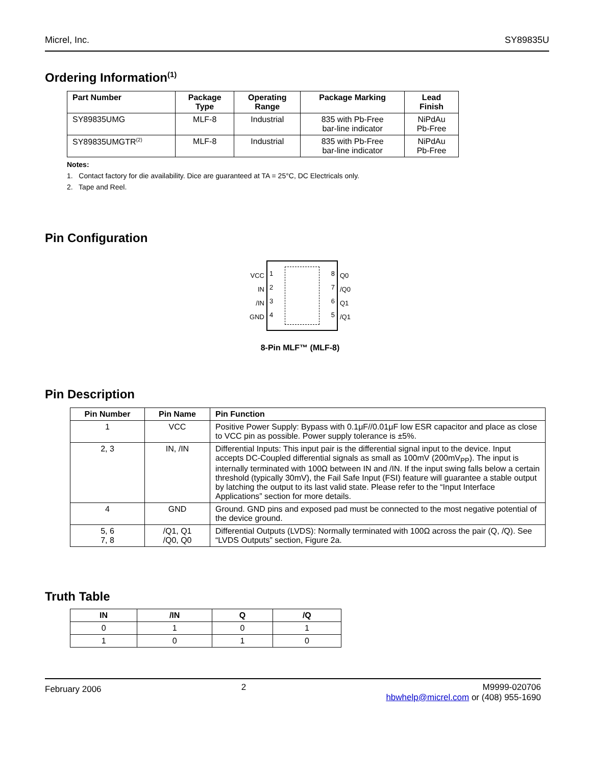Micrel, Inc. SY89835U
Ordering Information<sup>(1)</sup>
| Part Number | Package Type | Operating Range | Package Marking | Lead Finish |
| --- | --- | --- | --- | --- |
| SY89835UMG | MLF-8 | Industrial | 835 with Pb-Free bar-line indicator | NiPdAu Pb-Free |
| SY89835UMGTR<sup>(2)</sup> | MLF-8 | Industrial | 835 with Pb-Free bar-line indicator | NiPdAu Pb-Free |
Notes:
1. Contact factory for die availability. Dice are guaranteed at TA = 25°C, DC Electricals only.
2. Tape and Reel.
Pin Configuration
VCC
IN
/IN
GND
1
2
3
4
8
7
6
5
Q0
/Q0
Q1
/Q1
8-Pin MLF™ (MLF-8)
Pin Description
| Pin Number | Pin Name | Pin Function |
| --- | --- | --- |
| 1 | VCC | Positive Power Supply: Bypass with 0.1μF//0.01μF low ESR capacitor and place as close to VCC pin as possible. Power supply tolerance is ±5%. |
| 2, 3 | IN, /IN | Differential Inputs: This input pair is the differential signal input to the device. Input accepts DC-Coupled differential signals as small as 100mV (200mV<sub>PP</sub>). The input is internally terminated with 100Ω between IN and /IN. If the input swing falls below a certain threshold (typically 30mV), the Fail Safe Input (FSI) feature will guarantee a stable output by latching the output to its last valid state. Please refer to the “Input Interface Applications” section for more details. |
| 4 | GND | Ground. GND pins and exposed pad must be connected to the most negative potential of the device ground. |
| 5, 6 7, 8 | /Q1, Q1 /Q0, Q0 | Differential Outputs (LVDS): Normally terminated with 100Ω across the pair (Q, /Q). See “LVDS Outputs” section, Figure 2a. |
Truth Table
| IN | /IN | Q | /Q |
| --- | --- | --- | --- |
| 0 | 1 | 0 | 1 |
| 1 | 0 | 1 | 0 |
February 2006 2 M9999-020706
hbwhelp@micrel.com or (408) 955-1690